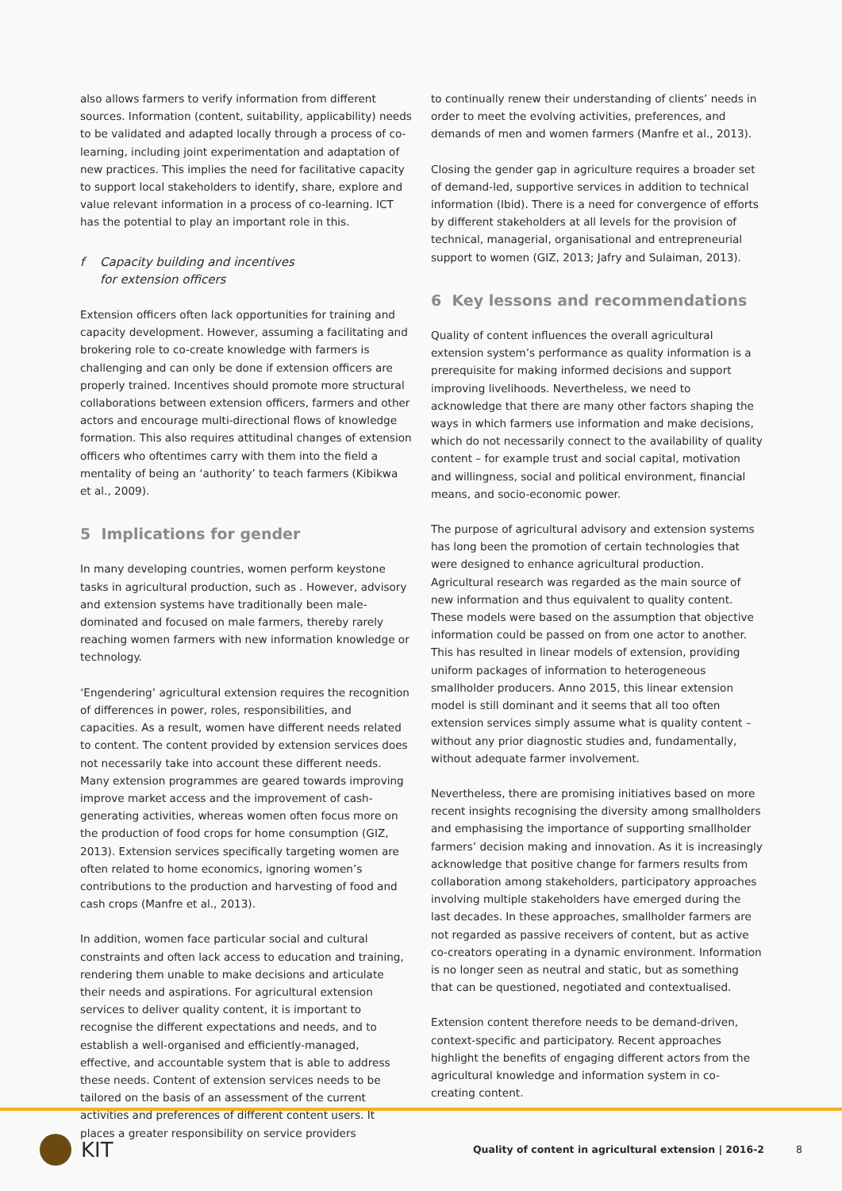also allows farmers to verify information from different sources. Information (content, suitability, applicability) needs to be validated and adapted locally through a process of co-learning, including joint experimentation and adaptation of new practices. This implies the need for facilitative capacity to support local stakeholders to identify, share, explore and value relevant information in a process of co-learning. ICT has the potential to play an important role in this.
f Capacity building and incentives
for extension officers
Extension officers often lack opportunities for training and capacity development. However, assuming a facilitating and brokering role to co-create knowledge with farmers is challenging and can only be done if extension officers are properly trained. Incentives should promote more structural collaborations between extension officers, farmers and other actors and encourage multi-directional flows of knowledge formation. This also requires attitudinal changes of extension officers who oftentimes carry with them into the field a mentality of being an ‘authority’ to teach farmers (Kibikwa et al., 2009).
5 Implications for gender
In many developing countries, women perform keystone tasks in agricultural production, such as . However, advisory and extension systems have traditionally been male-dominated and focused on male farmers, thereby rarely reaching women farmers with new information knowledge or technology.
‘Engendering’ agricultural extension requires the recognition of differences in power, roles, responsibilities, and capacities. As a result, women have different needs related to content. The content provided by extension services does not necessarily take into account these different needs. Many extension programmes are geared towards improving improve market access and the improvement of cash-generating activities, whereas women often focus more on the production of food crops for home consumption (GIZ, 2013). Extension services specifically targeting women are often related to home economics, ignoring women’s contributions to the production and harvesting of food and cash crops (Manfre et al., 2013).
In addition, women face particular social and cultural constraints and often lack access to education and training, rendering them unable to make decisions and articulate their needs and aspirations. For agricultural extension services to deliver quality content, it is important to recognise the different expectations and needs, and to establish a well-organised and efficiently-managed, effective, and accountable system that is able to address these needs. Content of extension services needs to be tailored on the basis of an assessment of the current activities and preferences of different content users. It places a greater responsibility on service providers
to continually renew their understanding of clients’ needs in order to meet the evolving activities, preferences, and demands of men and women farmers (Manfre et al., 2013).
Closing the gender gap in agriculture requires a broader set of demand-led, supportive services in addition to technical information (Ibid). There is a need for convergence of efforts by different stakeholders at all levels for the provision of technical, managerial, organisational and entrepreneurial support to women (GIZ, 2013; Jafry and Sulaiman, 2013).
6 Key lessons and recommendations
Quality of content influences the overall agricultural extension system’s performance as quality information is a prerequisite for making informed decisions and support improving livelihoods. Nevertheless, we need to acknowledge that there are many other factors shaping the ways in which farmers use information and make decisions, which do not necessarily connect to the availability of quality content – for example trust and social capital, motivation and willingness, social and political environment, financial means, and socio-economic power.
The purpose of agricultural advisory and extension systems has long been the promotion of certain technologies that were designed to enhance agricultural production. Agricultural research was regarded as the main source of new information and thus equivalent to quality content. These models were based on the assumption that objective information could be passed on from one actor to another. This has resulted in linear models of extension, providing uniform packages of information to heterogeneous smallholder producers. Anno 2015, this linear extension model is still dominant and it seems that all too often extension services simply assume what is quality content – without any prior diagnostic studies and, fundamentally, without adequate farmer involvement.
Nevertheless, there are promising initiatives based on more recent insights recognising the diversity among smallholders and emphasising the importance of supporting smallholder farmers’ decision making and innovation. As it is increasingly acknowledge that positive change for farmers results from collaboration among stakeholders, participatory approaches involving multiple stakeholders have emerged during the last decades. In these approaches, smallholder farmers are not regarded as passive receivers of content, but as active co-creators operating in a dynamic environment. Information is no longer seen as neutral and static, but as something that can be questioned, negotiated and contextualised.
Extension content therefore needs to be demand-driven, context-specific and participatory. Recent approaches highlight the benefits of engaging different actors from the agricultural knowledge and information system in co-creating content.
KIT
Quality of content in agricultural extension | 2016-2
8